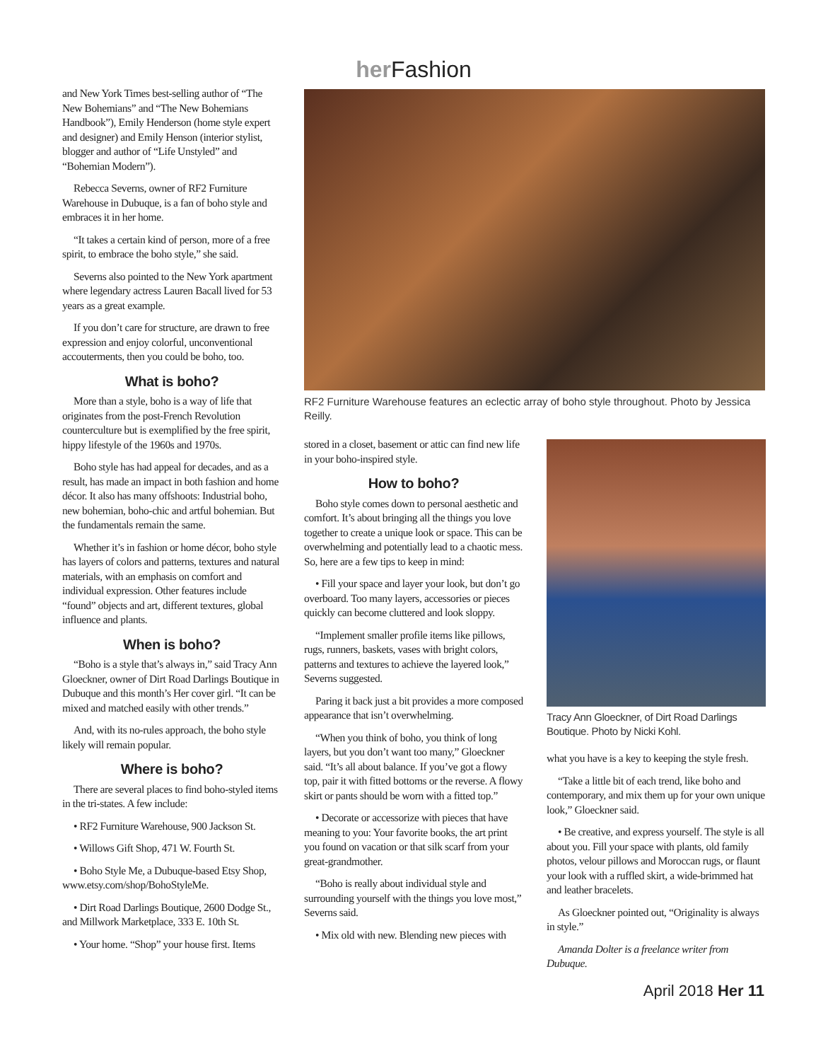her Fashion
and New York Times best-selling author of “The New Bohemians” and “The New Bohemians Handbook”), Emily Henderson (home style expert and designer) and Emily Henson (interior stylist, blogger and author of “Life Unstyled” and “Bohemian Modern”).
Rebecca Severns, owner of RF2 Furniture Warehouse in Dubuque, is a fan of boho style and embraces it in her home.
“It takes a certain kind of person, more of a free spirit, to embrace the boho style,” she said.
Severns also pointed to the New York apartment where legendary actress Lauren Bacall lived for 53 years as a great example.
If you don’t care for structure, are drawn to free expression and enjoy colorful, unconventional accouterments, then you could be boho, too.
What is boho?
More than a style, boho is a way of life that originates from the post-French Revolution counterculture but is exemplified by the free spirit, hippy lifestyle of the 1960s and 1970s.
Boho style has had appeal for decades, and as a result, has made an impact in both fashion and home décor. It also has many offshoots: Industrial boho, new bohemian, boho-chic and artful bohemian. But the fundamentals remain the same.
Whether it’s in fashion or home décor, boho style has layers of colors and patterns, textures and natural materials, with an emphasis on comfort and individual expression. Other features include “found” objects and art, different textures, global influence and plants.
When is boho?
“Boho is a style that’s always in,” said Tracy Ann Gloeckner, owner of Dirt Road Darlings Boutique in Dubuque and this month’s Her cover girl. “It can be mixed and matched easily with other trends.”
And, with its no-rules approach, the boho style likely will remain popular.
Where is boho?
There are several places to find boho-styled items in the tri-states. A few include:
• RF2 Furniture Warehouse, 900 Jackson St.
• Willows Gift Shop, 471 W. Fourth St.
• Boho Style Me, a Dubuque-based Etsy Shop, www.etsy.com/shop/BohoStyleMe.
• Dirt Road Darlings Boutique, 2600 Dodge St., and Millwork Marketplace, 333 E. 10th St.
• Your home. “Shop” your house first. Items
RF2 Furniture Warehouse features an eclectic array of boho style throughout. Photo by Jessica Reilly.
stored in a closet, basement or attic can find new life in your boho-inspired style.
How to boho?
Boho style comes down to personal aesthetic and comfort. It’s about bringing all the things you love together to create a unique look or space. This can be overwhelming and potentially lead to a chaotic mess. So, here are a few tips to keep in mind:
• Fill your space and layer your look, but don’t go overboard. Too many layers, accessories or pieces quickly can become cluttered and look sloppy.
“Implement smaller profile items like pillows, rugs, runners, baskets, vases with bright colors, patterns and textures to achieve the layered look,” Severns suggested.
Paring it back just a bit provides a more composed appearance that isn’t overwhelming.
“When you think of boho, you think of long layers, but you don’t want too many,” Gloeckner said. “It’s all about balance. If you’ve got a flowy top, pair it with fitted bottoms or the reverse. A flowy skirt or pants should be worn with a fitted top.”
• Decorate or accessorize with pieces that have meaning to you: Your favorite books, the art print you found on vacation or that silk scarf from your great-grandmother.
“Boho is really about individual style and surrounding yourself with the things you love most,” Severns said.
• Mix old with new. Blending new pieces with
Tracy Ann Gloeckner, of Dirt Road Darlings Boutique. Photo by Nicki Kohl.
what you have is a key to keeping the style fresh.
“Take a little bit of each trend, like boho and contemporary, and mix them up for your own unique look,” Gloeckner said.
• Be creative, and express yourself. The style is all about you. Fill your space with plants, old family photos, velour pillows and Moroccan rugs, or flaunt your look with a ruffled skirt, a wide-brimmed hat and leather bracelets.
As Gloeckner pointed out, “Originality is always in style.”
Amanda Dolter is a freelance writer from Dubuque.
April 2018 Her 11